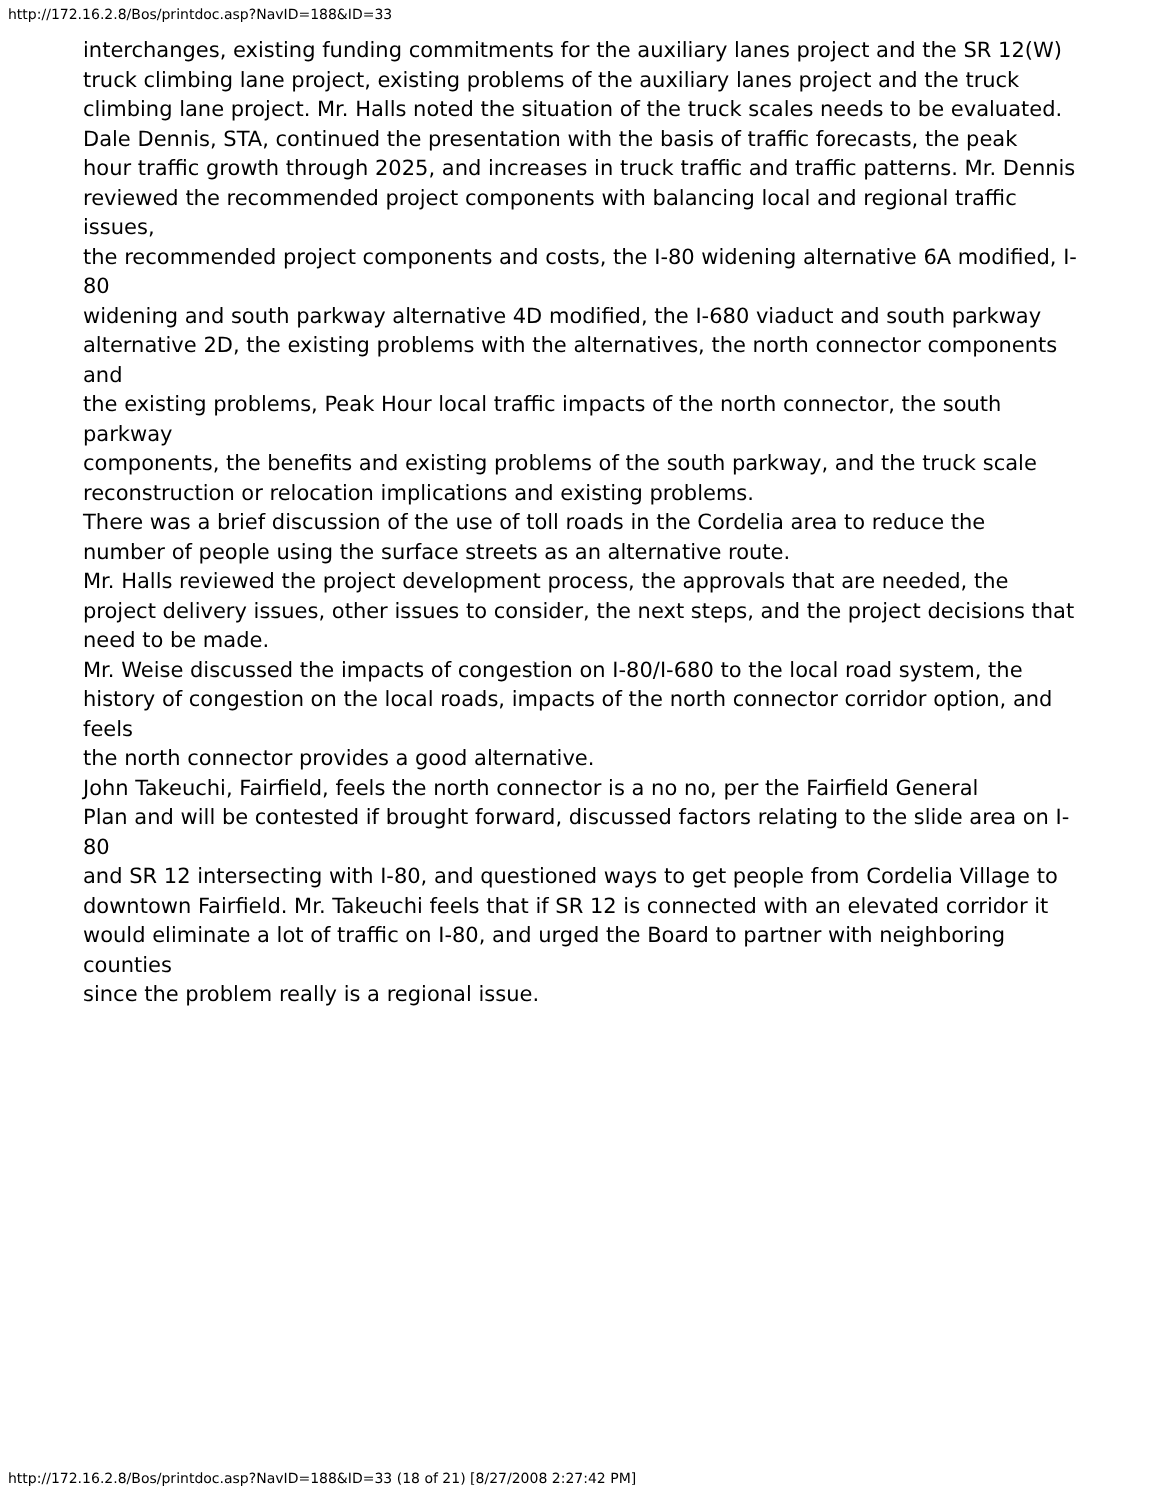http://172.16.2.8/Bos/printdoc.asp?NavID=188&ID=33
interchanges, existing funding commitments for the auxiliary lanes project and the SR 12(W)
truck climbing lane project, existing problems of the auxiliary lanes project and the truck
climbing lane project. Mr. Halls noted the situation of the truck scales needs to be evaluated.
Dale Dennis, STA, continued the presentation with the basis of traffic forecasts, the peak
hour traffic growth through 2025, and increases in truck traffic and traffic patterns. Mr. Dennis
reviewed the recommended project components with balancing local and regional traffic issues,
the recommended project components and costs, the I-80 widening alternative 6A modified, I-80
widening and south parkway alternative 4D modified, the I-680 viaduct and south parkway
alternative 2D, the existing problems with the alternatives, the north connector components and
the existing problems, Peak Hour local traffic impacts of the north connector, the south parkway
components, the benefits and existing problems of the south parkway, and the truck scale
reconstruction or relocation implications and existing problems.
There was a brief discussion of the use of toll roads in the Cordelia area to reduce the
number of people using the surface streets as an alternative route.
Mr. Halls reviewed the project development process, the approvals that are needed, the
project delivery issues, other issues to consider, the next steps, and the project decisions that
need to be made.
Mr. Weise discussed the impacts of congestion on I-80/I-680 to the local road system, the
history of congestion on the local roads, impacts of the north connector corridor option, and feels
the north connector provides a good alternative.
John Takeuchi, Fairfield, feels the north connector is a no no, per the Fairfield General
Plan and will be contested if brought forward, discussed factors relating to the slide area on I-80
and SR 12 intersecting with I-80, and questioned ways to get people from Cordelia Village to
downtown Fairfield. Mr. Takeuchi feels that if SR 12 is connected with an elevated corridor it
would eliminate a lot of traffic on I-80, and urged the Board to partner with neighboring counties
since the problem really is a regional issue.
http://172.16.2.8/Bos/printdoc.asp?NavID=188&ID=33 (18 of 21) [8/27/2008 2:27:42 PM]